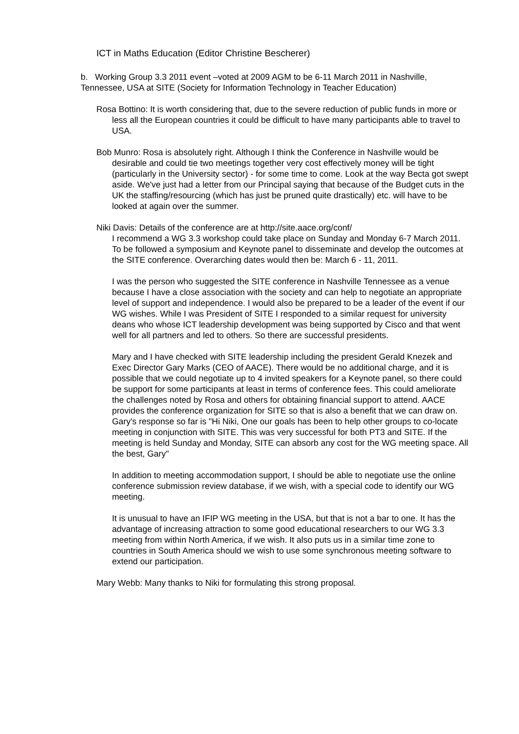ICT in Maths Education (Editor Christine Bescherer)
b. Working Group 3.3 2011 event –voted at 2009 AGM to be 6-11 March 2011 in Nashville, Tennessee, USA at SITE (Society for Information Technology in Teacher Education)
Rosa Bottino: It is worth considering that, due to the severe reduction of public funds in more or less all the European countries it could be difficult to have many participants able to travel to USA.
Bob Munro: Rosa is absolutely right. Although I think the Conference in Nashville would be desirable and could tie two meetings together very cost effectively money will be tight (particularly in the University sector) - for some time to come. Look at the way Becta got swept aside. We've just had a letter from our Principal saying that because of the Budget cuts in the UK the staffing/resourcing (which has just be pruned quite drastically) etc. will have to be looked at again over the summer.
Niki Davis: Details of the conference are at http://site.aace.org/conf/
I recommend a WG 3.3 workshop could take place on Sunday and Monday 6-7 March 2011. To be followed a symposium and Keynote panel to disseminate and develop the outcomes at the SITE conference. Overarching dates would then be: March 6 - 11, 2011.
I was the person who suggested the SITE conference in Nashville Tennessee as a venue because I have a close association with the society and can help to negotiate an appropriate level of support and independence. I would also be prepared to be a leader of the event if our WG wishes. While I was President of SITE I responded to a similar request for university deans who whose ICT leadership development was being supported by Cisco and that went well for all partners and led to others. So there are successful presidents.
Mary and I have checked with SITE leadership including the president Gerald Knezek and Exec Director Gary Marks (CEO of AACE). There would be no additional charge, and it is possible that we could negotiate up to 4 invited speakers for a Keynote panel, so there could be support for some participants at least in terms of conference fees. This could ameliorate the challenges noted by Rosa and others for obtaining financial support to attend. AACE provides the conference organization for SITE so that is also a benefit that we can draw on. Gary's response so far is "Hi Niki, One our goals has been to help other groups to co-locate meeting in conjunction with SITE. This was very successful for both PT3 and SITE. If the meeting is held Sunday and Monday, SITE can absorb any cost for the WG meeting space. All the best, Gary"
In addition to meeting accommodation support, I should be able to negotiate use the online conference submission review database, if we wish, with a special code to identify our WG meeting.
It is unusual to have an IFIP WG meeting in the USA, but that is not a bar to one. It has the advantage of increasing attraction to some good educational researchers to our WG 3.3 meeting from within North America, if we wish. It also puts us in a similar time zone to countries in South America should we wish to use some synchronous meeting software to extend our participation.
Mary Webb: Many thanks to Niki for formulating this strong proposal.